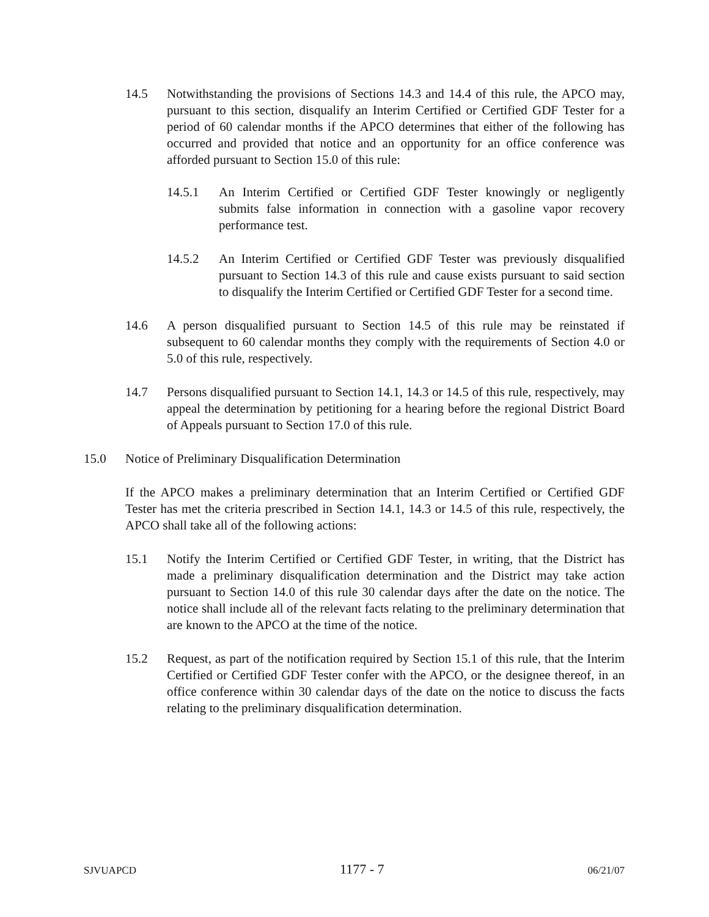14.5 Notwithstanding the provisions of Sections 14.3 and 14.4 of this rule, the APCO may, pursuant to this section, disqualify an Interim Certified or Certified GDF Tester for a period of 60 calendar months if the APCO determines that either of the following has occurred and provided that notice and an opportunity for an office conference was afforded pursuant to Section 15.0 of this rule:
14.5.1 An Interim Certified or Certified GDF Tester knowingly or negligently submits false information in connection with a gasoline vapor recovery performance test.
14.5.2 An Interim Certified or Certified GDF Tester was previously disqualified pursuant to Section 14.3 of this rule and cause exists pursuant to said section to disqualify the Interim Certified or Certified GDF Tester for a second time.
14.6 A person disqualified pursuant to Section 14.5 of this rule may be reinstated if subsequent to 60 calendar months they comply with the requirements of Section 4.0 or 5.0 of this rule, respectively.
14.7 Persons disqualified pursuant to Section 14.1, 14.3 or 14.5 of this rule, respectively, may appeal the determination by petitioning for a hearing before the regional District Board of Appeals pursuant to Section 17.0 of this rule.
15.0 Notice of Preliminary Disqualification Determination
If the APCO makes a preliminary determination that an Interim Certified or Certified GDF Tester has met the criteria prescribed in Section 14.1, 14.3 or 14.5 of this rule, respectively, the APCO shall take all of the following actions:
15.1 Notify the Interim Certified or Certified GDF Tester, in writing, that the District has made a preliminary disqualification determination and the District may take action pursuant to Section 14.0 of this rule 30 calendar days after the date on the notice. The notice shall include all of the relevant facts relating to the preliminary determination that are known to the APCO at the time of the notice.
15.2 Request, as part of the notification required by Section 15.1 of this rule, that the Interim Certified or Certified GDF Tester confer with the APCO, or the designee thereof, in an office conference within 30 calendar days of the date on the notice to discuss the facts relating to the preliminary disqualification determination.
SJVUAPCD 1177 - 7 06/21/07